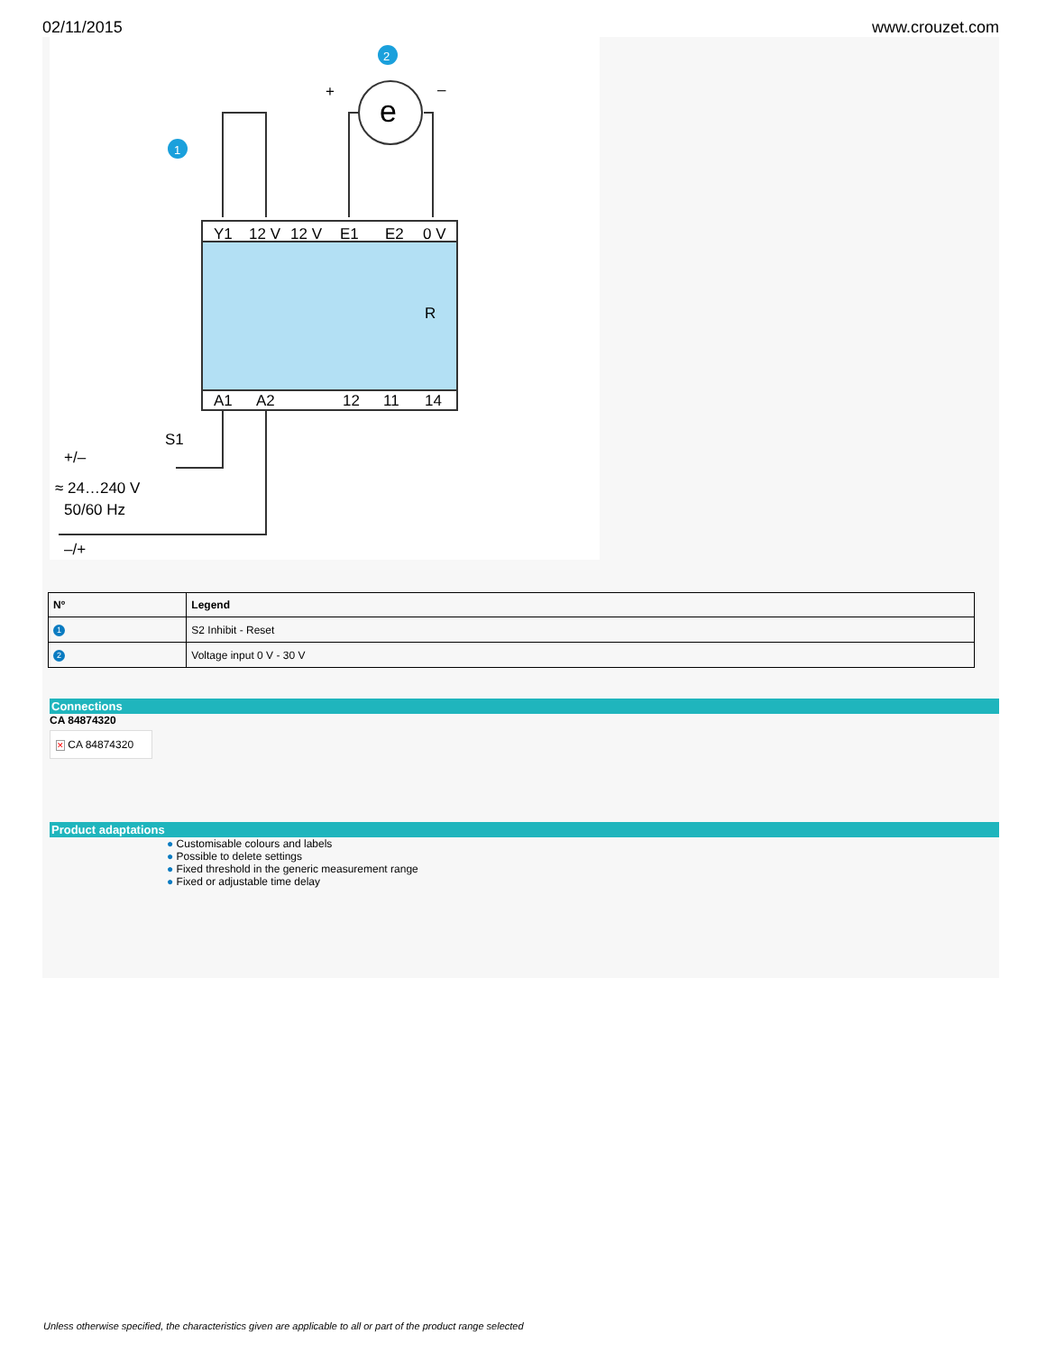02/11/2015 www.crouzet.com
2
1
e
+
–
Y1
12 V
12 V
E1
E2
0 V
A1
A2
12
11
14
R
S1
+/–
≈ 24…240 V
50/60 Hz
–/+
| Nº | Legend |
| --- | --- |
| 1 | S2 Inhibit - Reset |
| 2 | Voltage input 0 V - 30 V |
Connections
CA 84874320
✕ CA 84874320
Product adaptations
● Customisable colours and labels
● Possible to delete settings
● Fixed threshold in the generic measurement range
● Fixed or adjustable time delay
Unless otherwise specified, the characteristics given are applicable to all or part of the product range selected